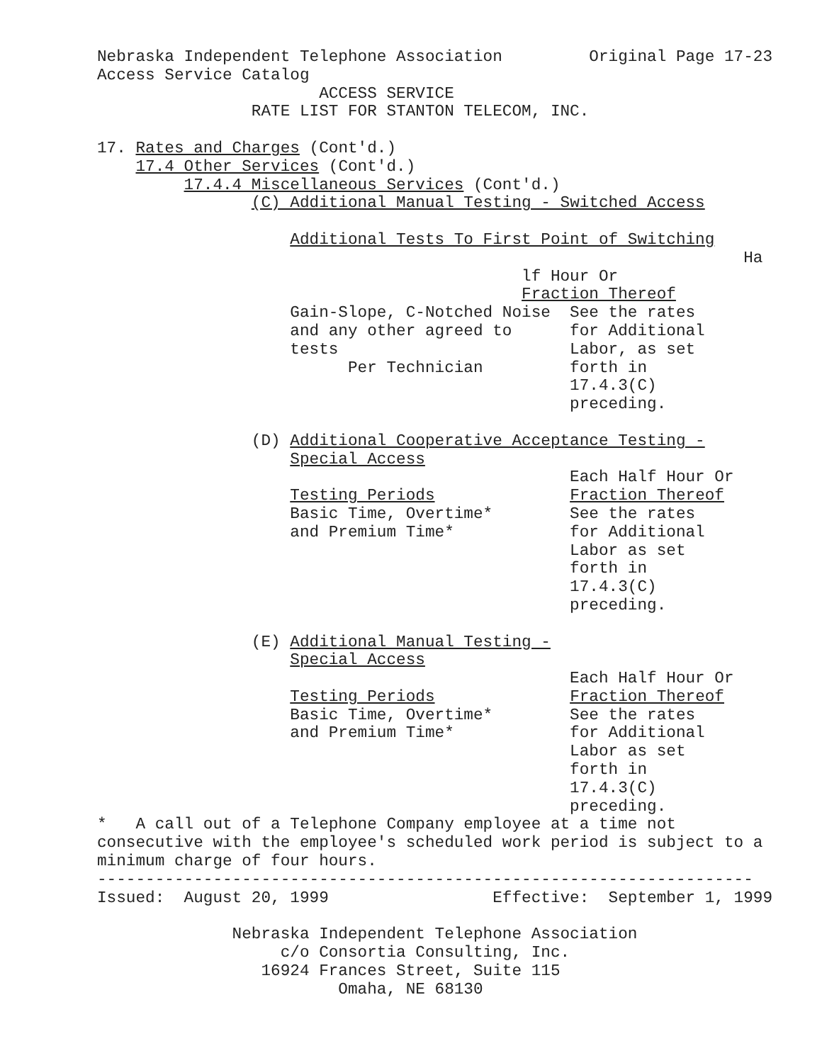Nebraska Independent Telephone Association         Original Page 17-23
Access Service Catalog
                       ACCESS SERVICE
                RATE LIST FOR STANTON TELECOM, INC.

17. Rates and Charges (Cont'd.)
    17.4 Other Services (Cont'd.)
         17.4.4 Miscellaneous Services (Cont'd.)
                (C) Additional Manual Testing - Switched Access

                    Additional Tests To First Point of Switching
                                                                   Ha
                                            lf Hour Or
                                            Fraction Thereof
                    Gain-Slope, C-Notched Noise  See the rates
                    and any other agreed to      for Additional
                    tests                        Labor, as set
                          Per Technician         forth in
                                                 17.4.3(C)
                                                 preceding.

                (D) Additional Cooperative Acceptance Testing -
                    Special Access
                                                 Each Half Hour Or
                    Testing Periods              Fraction Thereof
                    Basic Time, Overtime*        See the rates
                    and Premium Time*            for Additional
                                                 Labor as set
                                                 forth in
                                                 17.4.3(C)
                                                 preceding.

                (E) Additional Manual Testing -
                    Special Access
                                                 Each Half Hour Or
                    Testing Periods              Fraction Thereof
                    Basic Time, Overtime*        See the rates
                    and Premium Time*            for Additional
                                                 Labor as set
                                                 forth in
                                                 17.4.3(C)
                                                 preceding.
*   A call out of a Telephone Company employee at a time not
consecutive with the employee's scheduled work period is subject to a
minimum charge of four hours.
--------------------------------------------------------------------
Issued:  August 20, 1999                 Effective:  September 1, 1999

              Nebraska Independent Telephone Association
                   c/o Consortia Consulting, Inc.
                 16924 Frances Street, Suite 115
                         Omaha, NE 68130